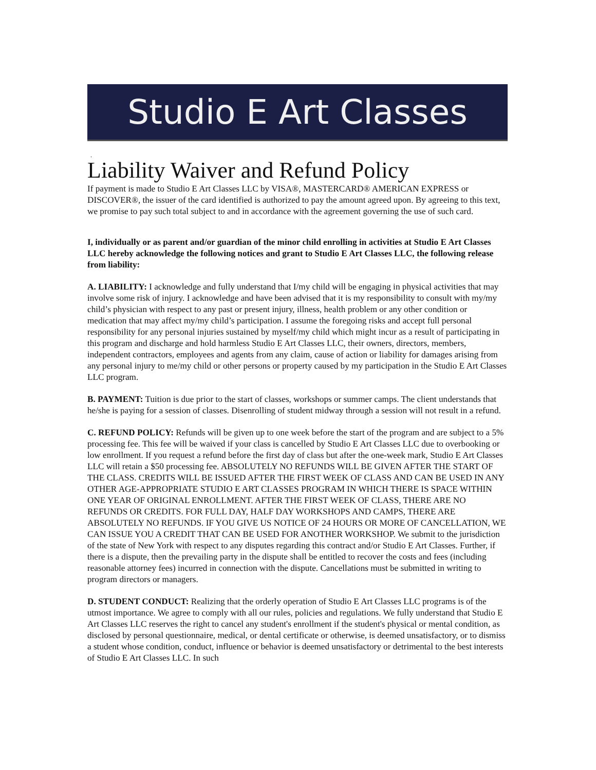Studio E Art Classes
.
Liability Waiver and Refund Policy
If payment is made to Studio E Art Classes LLC by VISA®, MASTERCARD® AMERICAN EXPRESS or DISCOVER®, the issuer of the card identified is authorized to pay the amount agreed upon. By agreeing to this text, we promise to pay such total subject to and in accordance with the agreement governing the use of such card.
I, individually or as parent and/or guardian of the minor child enrolling in activities at Studio E Art Classes LLC hereby acknowledge the following notices and grant to Studio E Art Classes LLC, the following release from liability:
A. LIABILITY: I acknowledge and fully understand that I/my child will be engaging in physical activities that may involve some risk of injury. I acknowledge and have been advised that it is my responsibility to consult with my/my child’s physician with respect to any past or present injury, illness, health problem or any other condition or medication that may affect my/my child’s participation. I assume the foregoing risks and accept full personal responsibility for any personal injuries sustained by myself/my child which might incur as a result of participating in this program and discharge and hold harmless Studio E Art Classes LLC, their owners, directors, members, independent contractors, employees and agents from any claim, cause of action or liability for damages arising from any personal injury to me/my child or other persons or property caused by my participation in the Studio E Art Classes LLC program.
B. PAYMENT: Tuition is due prior to the start of classes, workshops or summer camps. The client understands that he/she is paying for a session of classes. Disenrolling of student midway through a session will not result in a refund.
C. REFUND POLICY: Refunds will be given up to one week before the start of the program and are subject to a 5% processing fee. This fee will be waived if your class is cancelled by Studio E Art Classes LLC due to overbooking or low enrollment. If you request a refund before the first day of class but after the one-week mark, Studio E Art Classes LLC will retain a $50 processing fee. ABSOLUTELY NO REFUNDS WILL BE GIVEN AFTER THE START OF THE CLASS. CREDITS WILL BE ISSUED AFTER THE FIRST WEEK OF CLASS AND CAN BE USED IN ANY OTHER AGE-APPROPRIATE STUDIO E ART CLASSES PROGRAM IN WHICH THERE IS SPACE WITHIN ONE YEAR OF ORIGINAL ENROLLMENT. AFTER THE FIRST WEEK OF CLASS, THERE ARE NO REFUNDS OR CREDITS. FOR FULL DAY, HALF DAY WORKSHOPS AND CAMPS, THERE ARE ABSOLUTELY NO REFUNDS. IF YOU GIVE US NOTICE OF 24 HOURS OR MORE OF CANCELLATION, WE CAN ISSUE YOU A CREDIT THAT CAN BE USED FOR ANOTHER WORKSHOP. We submit to the jurisdiction of the state of New York with respect to any disputes regarding this contract and/or Studio E Art Classes. Further, if there is a dispute, then the prevailing party in the dispute shall be entitled to recover the costs and fees (including reasonable attorney fees) incurred in connection with the dispute. Cancellations must be submitted in writing to program directors or managers.
D. STUDENT CONDUCT: Realizing that the orderly operation of Studio E Art Classes LLC programs is of the utmost importance. We agree to comply with all our rules, policies and regulations. We fully understand that Studio E Art Classes LLC reserves the right to cancel any student's enrollment if the student's physical or mental condition, as disclosed by personal questionnaire, medical, or dental certificate or otherwise, is deemed unsatisfactory, or to dismiss a student whose condition, conduct, influence or behavior is deemed unsatisfactory or detrimental to the best interests of Studio E Art Classes LLC. In such